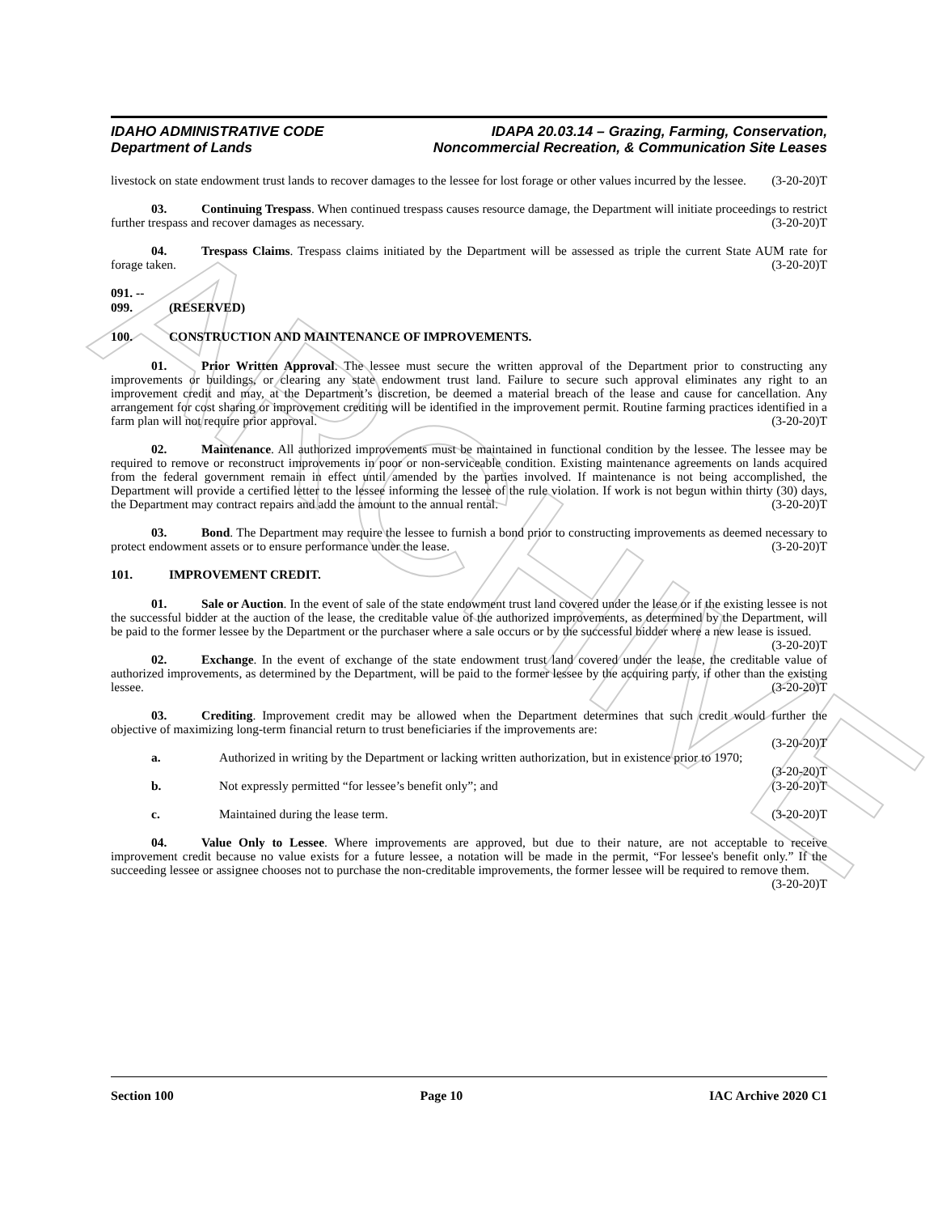ARCHIVE
IDAHO ADMINISTRATIVE CODE
Department of Lands
IDAPA 20.03.14 – Grazing, Farming, Conservation,
Noncommercial Recreation, & Communication Site Leases
livestock on state endowment trust lands to recover damages to the lessee for lost forage or other values incurred by the lessee. (3-20-20)T
03. Continuing Trespass. When continued trespass causes resource damage, the Department will initiate proceedings to restrict further trespass and recover damages as necessary. (3-20-20)T
04. Trespass Claims. Trespass claims initiated by the Department will be assessed as triple the current State AUM rate for forage taken. (3-20-20)T
091. -- 099. (RESERVED)
100. CONSTRUCTION AND MAINTENANCE OF IMPROVEMENTS.
01. Prior Written Approval. The lessee must secure the written approval of the Department prior to constructing any improvements or buildings, or clearing any state endowment trust land. Failure to secure such approval eliminates any right to an improvement credit and may, at the Department’s discretion, be deemed a material breach of the lease and cause for cancellation. Any arrangement for cost sharing or improvement crediting will be identified in the improvement permit. Routine farming practices identified in a farm plan will not require prior approval. (3-20-20)T
02. Maintenance. All authorized improvements must be maintained in functional condition by the lessee. The lessee may be required to remove or reconstruct improvements in poor or non-serviceable condition. Existing maintenance agreements on lands acquired from the federal government remain in effect until amended by the parties involved. If maintenance is not being accomplished, the Department will provide a certified letter to the lessee informing the lessee of the rule violation. If work is not begun within thirty (30) days, the Department may contract repairs and add the amount to the annual rental. (3-20-20)T
03. Bond. The Department may require the lessee to furnish a bond prior to constructing improvements as deemed necessary to protect endowment assets or to ensure performance under the lease. (3-20-20)T
101. IMPROVEMENT CREDIT.
01. Sale or Auction. In the event of sale of the state endowment trust land covered under the lease or if the existing lessee is not the successful bidder at the auction of the lease, the creditable value of the authorized improvements, as determined by the Department, will be paid to the former lessee by the Department or the purchaser where a sale occurs or by the successful bidder where a new lease is issued. (3-20-20)T
02. Exchange. In the event of exchange of the state endowment trust land covered under the lease, the creditable value of authorized improvements, as determined by the Department, will be paid to the former lessee by the acquiring party, if other than the existing lessee. (3-20-20)T
03. Crediting. Improvement credit may be allowed when the Department determines that such credit would further the objective of maximizing long-term financial return to trust beneficiaries if the improvements are:
(3-20-20)T
a. Authorized in writing by the Department or lacking written authorization, but in existence prior to 1970; (3-20-20)T
b. Not expressly permitted “for lessee’s benefit only”; and (3-20-20)T
c. Maintained during the lease term. (3-20-20)T
04. Value Only to Lessee. Where improvements are approved, but due to their nature, are not acceptable to receive improvement credit because no value exists for a future lessee, a notation will be made in the permit, “For lessee's benefit only.” If the succeeding lessee or assignee chooses not to purchase the non-creditable improvements, the former lessee will be required to remove them. (3-20-20)T
Section 100 Page 10 IAC Archive 2020 C1